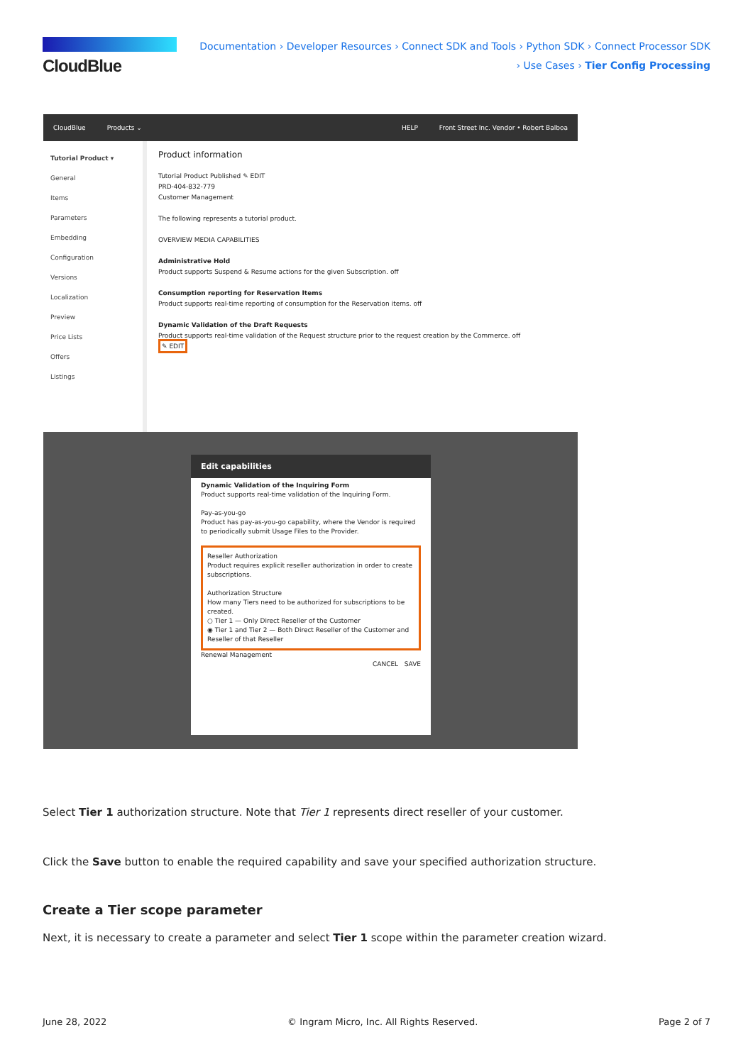CloudBlue
Documentation › Developer Resources › Connect SDK and Tools › Python SDK › Connect Processor SDK › Use Cases › Tier Config Processing
CloudBlue Products ⌄ HELP Front Street Inc. Vendor • Robert Balboa
Tutorial Product ▾
General
Items
Parameters
Embedding
Configuration
Versions
Localization
Preview
Price Lists
Offers
Listings
Product information
Tutorial Product Published ✎ EDIT
PRD-404-832-779
Customer Management
The following represents a tutorial product.
OVERVIEW MEDIA CAPABILITIES
Administrative Hold
Product supports Suspend & Resume actions for the given Subscription. off
Consumption reporting for Reservation Items
Product supports real-time reporting of consumption for the Reservation items. off
Dynamic Validation of the Draft Requests
Product supports real-time validation of the Request structure prior to the request creation by the Commerce. off
✎ EDIT
Edit capabilities
Dynamic Validation of the Inquiring Form
Product supports real-time validation of the Inquiring Form.
Pay-as-you-go
Product has pay-as-you-go capability, where the Vendor is required to periodically submit Usage Files to the Provider.
Reseller Authorization
Product requires explicit reseller authorization in order to create subscriptions.
Authorization Structure
How many Tiers need to be authorized for subscriptions to be created.
○ Tier 1 — Only Direct Reseller of the Customer
◉ Tier 1 and Tier 2 — Both Direct Reseller of the Customer and Reseller of that Reseller
Renewal Management
CANCEL SAVE
Select Tier 1 authorization structure. Note that Tier 1 represents direct reseller of your customer.
Click the Save button to enable the required capability and save your specified authorization structure.
Create a Tier scope parameter
Next, it is necessary to create a parameter and select Tier 1 scope within the parameter creation wizard.
June 28, 2022 © Ingram Micro, Inc. All Rights Reserved. Page 2 of 7